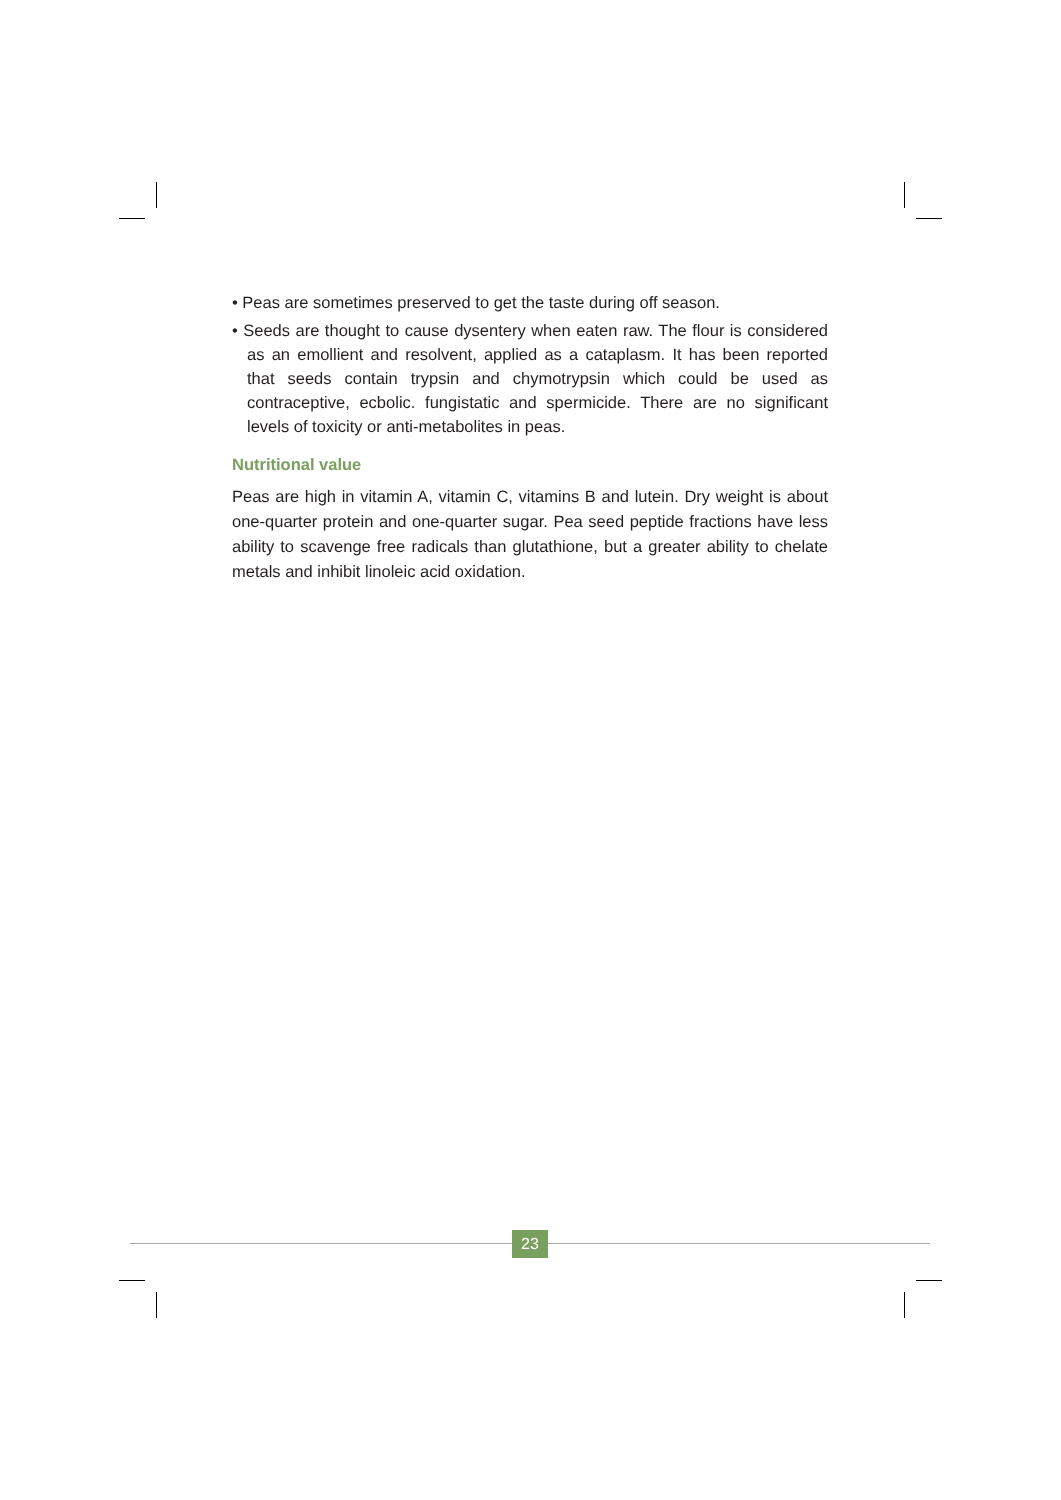• Peas are sometimes preserved to get the taste during off season.
• Seeds are thought to cause dysentery when eaten raw. The flour is considered as an emollient and resolvent, applied as a cataplasm. It has been reported that seeds contain trypsin and chymotrypsin which could be used as contraceptive, ecbolic. fungistatic and spermicide. There are no significant levels of toxicity or anti-metabolites in peas.
Nutritional value
Peas are high in vitamin A, vitamin C, vitamins B and lutein. Dry weight is about one-quarter protein and one-quarter sugar. Pea seed peptide fractions have less ability to scavenge free radicals than glutathione, but a greater ability to chelate metals and inhibit linoleic acid oxidation.
23